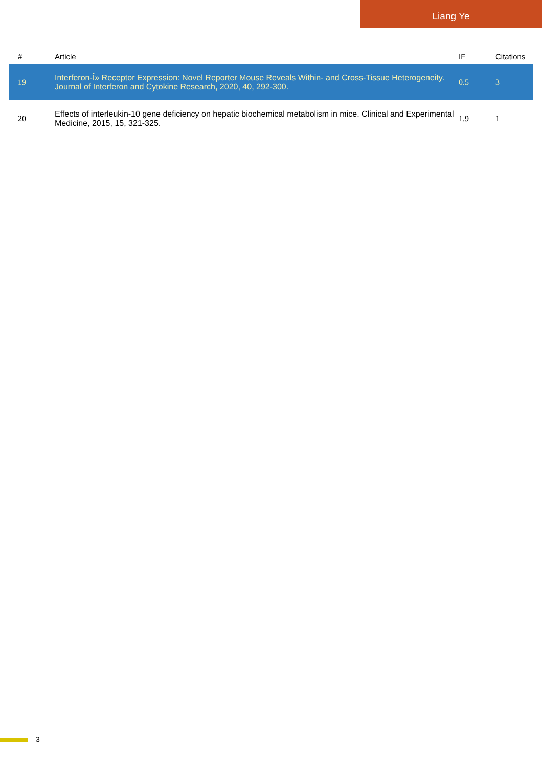Liang Ye
| # | Article | IF | Citations |
| --- | --- | --- | --- |
| 19 | Interferon-Î» Receptor Expression: Novel Reporter Mouse Reveals Within- and Cross-Tissue Heterogeneity. Journal of Interferon and Cytokine Research, 2020, 40, 292-300. | 0.5 | 3 |
| 20 | Effects of interleukin-10 gene deficiency on hepatic biochemical metabolism in mice. Clinical and Experimental Medicine, 2015, 15, 321-325. | 1.9 | 1 |
3